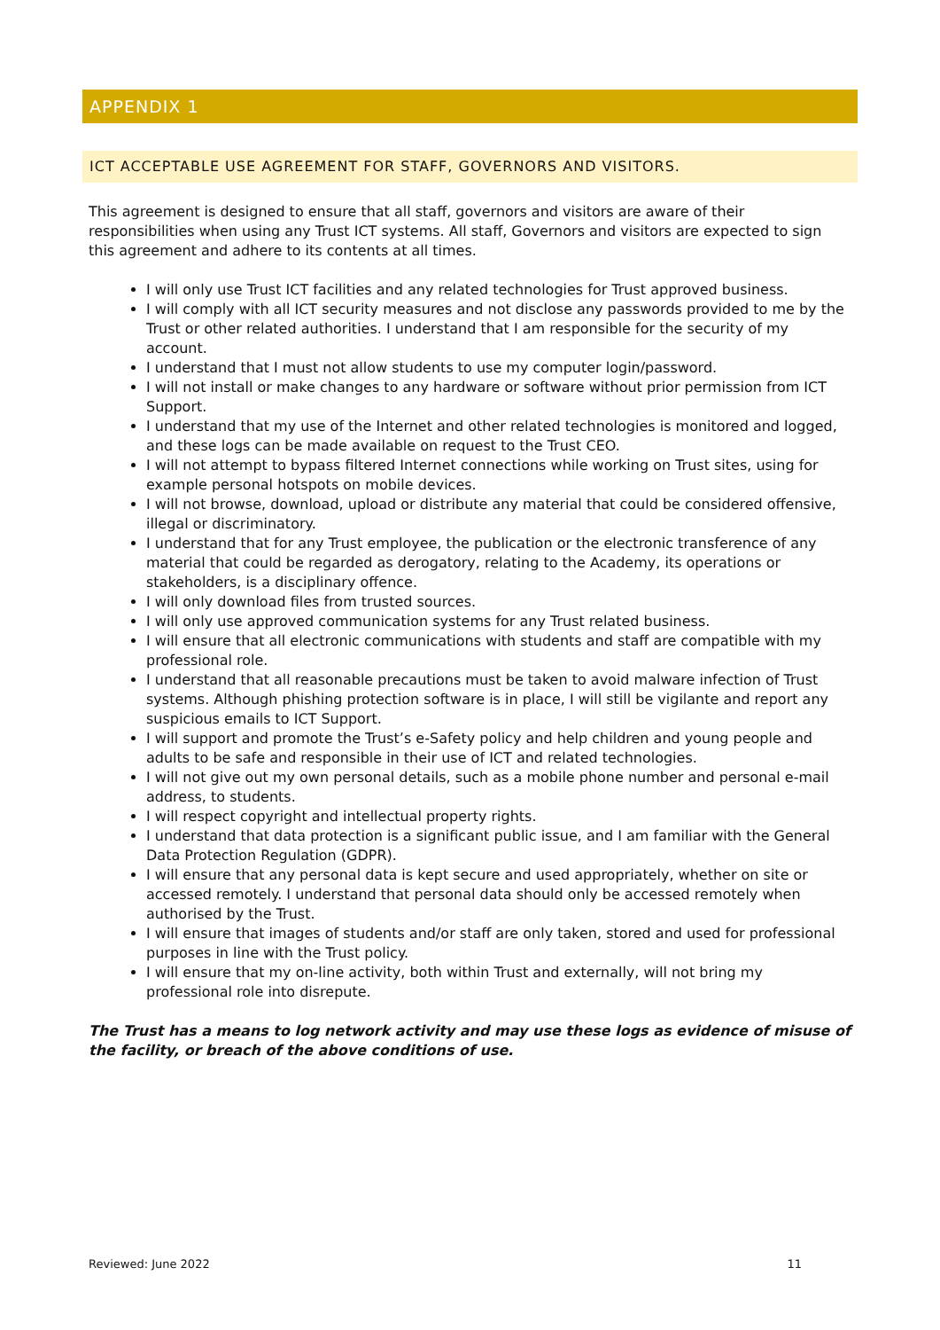APPENDIX 1
ICT ACCEPTABLE USE AGREEMENT FOR STAFF, GOVERNORS AND VISITORS.
This agreement is designed to ensure that all staff, governors and visitors are aware of their responsibilities when using any Trust ICT systems. All staff, Governors and visitors are expected to sign this agreement and adhere to its contents at all times.
I will only use Trust ICT facilities and any related technologies for Trust approved business.
I will comply with all ICT security measures and not disclose any passwords provided to me by the Trust or other related authorities. I understand that I am responsible for the security of my account.
I understand that I must not allow students to use my computer login/password.
I will not install or make changes to any hardware or software without prior permission from ICT Support.
I understand that my use of the Internet and other related technologies is monitored and logged, and these logs can be made available on request to the Trust CEO.
I will not attempt to bypass filtered Internet connections while working on Trust sites, using for example personal hotspots on mobile devices.
I will not browse, download, upload or distribute any material that could be considered offensive, illegal or discriminatory.
I understand that for any Trust employee, the publication or the electronic transference of any material that could be regarded as derogatory, relating to the Academy, its operations or stakeholders, is a disciplinary offence.
I will only download files from trusted sources.
I will only use approved communication systems for any Trust related business.
I will ensure that all electronic communications with students and staff are compatible with my professional role.
I understand that all reasonable precautions must be taken to avoid malware infection of Trust systems. Although phishing protection software is in place, I will still be vigilante and report any suspicious emails to ICT Support.
I will support and promote the Trust’s e-Safety policy and help children and young people and adults to be safe and responsible in their use of ICT and related technologies.
I will not give out my own personal details, such as a mobile phone number and personal e-mail address, to students.
I will respect copyright and intellectual property rights.
I understand that data protection is a significant public issue, and I am familiar with the General Data Protection Regulation (GDPR).
I will ensure that any personal data is kept secure and used appropriately, whether on site or accessed remotely. I understand that personal data should only be accessed remotely when authorised by the Trust.
I will ensure that images of students and/or staff are only taken, stored and used for professional purposes in line with the Trust policy.
I will ensure that my on-line activity, both within Trust and externally, will not bring my professional role into disrepute.
The Trust has a means to log network activity and may use these logs as evidence of misuse of the facility, or breach of the above conditions of use.
Reviewed: June 2022 11